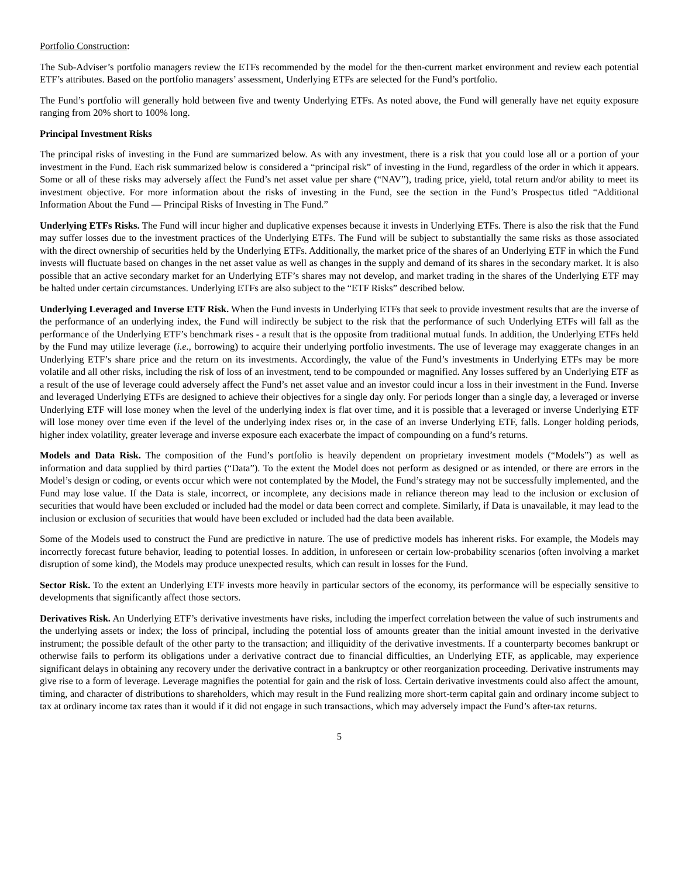Portfolio Construction:
The Sub-Adviser’s portfolio managers review the ETFs recommended by the model for the then-current market environment and review each potential ETF’s attributes. Based on the portfolio managers’ assessment, Underlying ETFs are selected for the Fund’s portfolio.
The Fund’s portfolio will generally hold between five and twenty Underlying ETFs. As noted above, the Fund will generally have net equity exposure ranging from 20% short to 100% long.
Principal Investment Risks
The principal risks of investing in the Fund are summarized below. As with any investment, there is a risk that you could lose all or a portion of your investment in the Fund. Each risk summarized below is considered a “principal risk” of investing in the Fund, regardless of the order in which it appears. Some or all of these risks may adversely affect the Fund’s net asset value per share (“NAV”), trading price, yield, total return and/or ability to meet its investment objective. For more information about the risks of investing in the Fund, see the section in the Fund’s Prospectus titled “Additional Information About the Fund — Principal Risks of Investing in The Fund.”
Underlying ETFs Risks. The Fund will incur higher and duplicative expenses because it invests in Underlying ETFs. There is also the risk that the Fund may suffer losses due to the investment practices of the Underlying ETFs. The Fund will be subject to substantially the same risks as those associated with the direct ownership of securities held by the Underlying ETFs. Additionally, the market price of the shares of an Underlying ETF in which the Fund invests will fluctuate based on changes in the net asset value as well as changes in the supply and demand of its shares in the secondary market. It is also possible that an active secondary market for an Underlying ETF’s shares may not develop, and market trading in the shares of the Underlying ETF may be halted under certain circumstances. Underlying ETFs are also subject to the “ETF Risks” described below.
Underlying Leveraged and Inverse ETF Risk. When the Fund invests in Underlying ETFs that seek to provide investment results that are the inverse of the performance of an underlying index, the Fund will indirectly be subject to the risk that the performance of such Underlying ETFs will fall as the performance of the Underlying ETF’s benchmark rises - a result that is the opposite from traditional mutual funds. In addition, the Underlying ETFs held by the Fund may utilize leverage (i.e., borrowing) to acquire their underlying portfolio investments. The use of leverage may exaggerate changes in an Underlying ETF’s share price and the return on its investments. Accordingly, the value of the Fund’s investments in Underlying ETFs may be more volatile and all other risks, including the risk of loss of an investment, tend to be compounded or magnified. Any losses suffered by an Underlying ETF as a result of the use of leverage could adversely affect the Fund’s net asset value and an investor could incur a loss in their investment in the Fund. Inverse and leveraged Underlying ETFs are designed to achieve their objectives for a single day only. For periods longer than a single day, a leveraged or inverse Underlying ETF will lose money when the level of the underlying index is flat over time, and it is possible that a leveraged or inverse Underlying ETF will lose money over time even if the level of the underlying index rises or, in the case of an inverse Underlying ETF, falls. Longer holding periods, higher index volatility, greater leverage and inverse exposure each exacerbate the impact of compounding on a fund’s returns.
Models and Data Risk. The composition of the Fund’s portfolio is heavily dependent on proprietary investment models (“Models”) as well as information and data supplied by third parties (“Data”). To the extent the Model does not perform as designed or as intended, or there are errors in the Model’s design or coding, or events occur which were not contemplated by the Model, the Fund’s strategy may not be successfully implemented, and the Fund may lose value. If the Data is stale, incorrect, or incomplete, any decisions made in reliance thereon may lead to the inclusion or exclusion of securities that would have been excluded or included had the model or data been correct and complete. Similarly, if Data is unavailable, it may lead to the inclusion or exclusion of securities that would have been excluded or included had the data been available.
Some of the Models used to construct the Fund are predictive in nature. The use of predictive models has inherent risks. For example, the Models may incorrectly forecast future behavior, leading to potential losses. In addition, in unforeseen or certain low-probability scenarios (often involving a market disruption of some kind), the Models may produce unexpected results, which can result in losses for the Fund.
Sector Risk. To the extent an Underlying ETF invests more heavily in particular sectors of the economy, its performance will be especially sensitive to developments that significantly affect those sectors.
Derivatives Risk. An Underlying ETF’s derivative investments have risks, including the imperfect correlation between the value of such instruments and the underlying assets or index; the loss of principal, including the potential loss of amounts greater than the initial amount invested in the derivative instrument; the possible default of the other party to the transaction; and illiquidity of the derivative investments. If a counterparty becomes bankrupt or otherwise fails to perform its obligations under a derivative contract due to financial difficulties, an Underlying ETF, as applicable, may experience significant delays in obtaining any recovery under the derivative contract in a bankruptcy or other reorganization proceeding. Derivative instruments may give rise to a form of leverage. Leverage magnifies the potential for gain and the risk of loss. Certain derivative investments could also affect the amount, timing, and character of distributions to shareholders, which may result in the Fund realizing more short-term capital gain and ordinary income subject to tax at ordinary income tax rates than it would if it did not engage in such transactions, which may adversely impact the Fund’s after-tax returns.
5